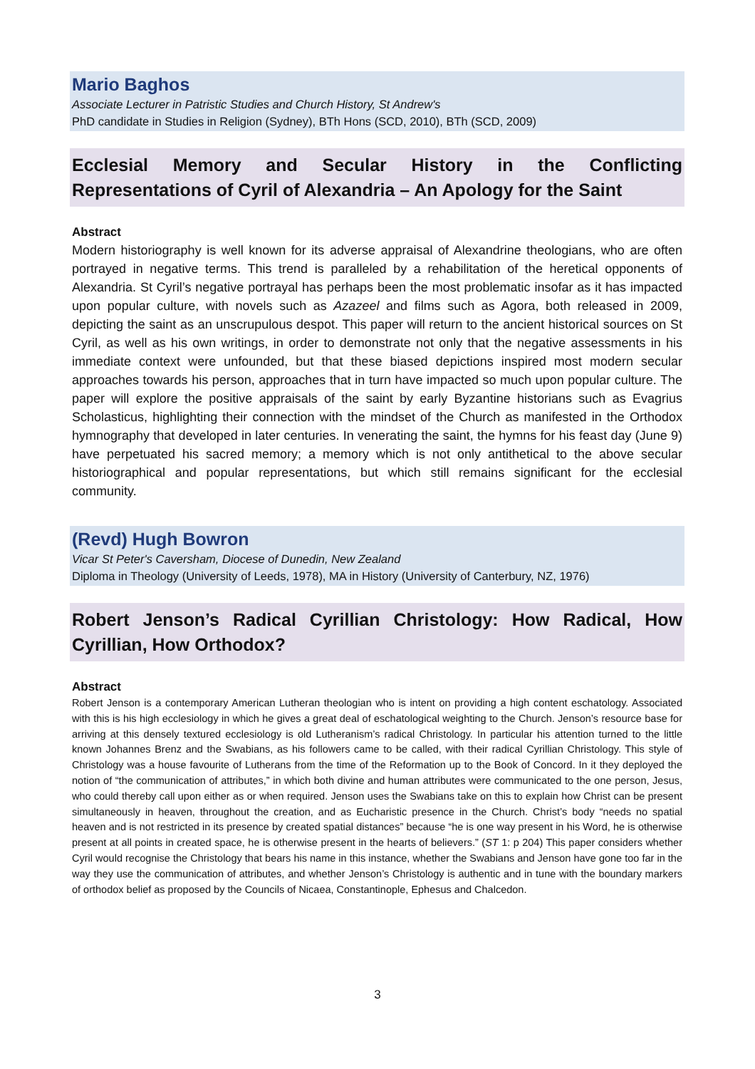Mario Baghos
Associate Lecturer in Patristic Studies and Church History, St Andrew's
PhD candidate in Studies in Religion (Sydney), BTh Hons (SCD, 2010), BTh (SCD, 2009)
Ecclesial Memory and Secular History in the Conflicting Representations of Cyril of Alexandria – An Apology for the Saint
Abstract
Modern historiography is well known for its adverse appraisal of Alexandrine theologians, who are often portrayed in negative terms. This trend is paralleled by a rehabilitation of the heretical opponents of Alexandria. St Cyril’s negative portrayal has perhaps been the most problematic insofar as it has impacted upon popular culture, with novels such as Azazeel and films such as Agora, both released in 2009, depicting the saint as an unscrupulous despot. This paper will return to the ancient historical sources on St Cyril, as well as his own writings, in order to demonstrate not only that the negative assessments in his immediate context were unfounded, but that these biased depictions inspired most modern secular approaches towards his person, approaches that in turn have impacted so much upon popular culture. The paper will explore the positive appraisals of the saint by early Byzantine historians such as Evagrius Scholasticus, highlighting their connection with the mindset of the Church as manifested in the Orthodox hymnography that developed in later centuries. In venerating the saint, the hymns for his feast day (June 9) have perpetuated his sacred memory; a memory which is not only antithetical to the above secular historiographical and popular representations, but which still remains significant for the ecclesial community.
(Revd) Hugh Bowron
Vicar St Peter's Caversham, Diocese of Dunedin, New Zealand
Diploma in Theology (University of Leeds, 1978), MA in History (University of Canterbury, NZ, 1976)
Robert Jenson’s Radical Cyrillian Christology: How Radical, How Cyrillian, How Orthodox?
Abstract
Robert Jenson is a contemporary American Lutheran theologian who is intent on providing a high content eschatology. Associated with this is his high ecclesiology in which he gives a great deal of eschatological weighting to the Church. Jenson’s resource base for arriving at this densely textured ecclesiology is old Lutheranism’s radical Christology. In particular his attention turned to the little known Johannes Brenz and the Swabians, as his followers came to be called, with their radical Cyrillian Christology. This style of Christology was a house favourite of Lutherans from the time of the Reformation up to the Book of Concord. In it they deployed the notion of “the communication of attributes,” in which both divine and human attributes were communicated to the one person, Jesus, who could thereby call upon either as or when required. Jenson uses the Swabians take on this to explain how Christ can be present simultaneously in heaven, throughout the creation, and as Eucharistic presence in the Church. Christ’s body “needs no spatial heaven and is not restricted in its presence by created spatial distances” because “he is one way present in his Word, he is otherwise present at all points in created space, he is otherwise present in the hearts of believers.” (ST 1: p 204) This paper considers whether Cyril would recognise the Christology that bears his name in this instance, whether the Swabians and Jenson have gone too far in the way they use the communication of attributes, and whether Jenson’s Christology is authentic and in tune with the boundary markers of orthodox belief as proposed by the Councils of Nicaea, Constantinople, Ephesus and Chalcedon.
3